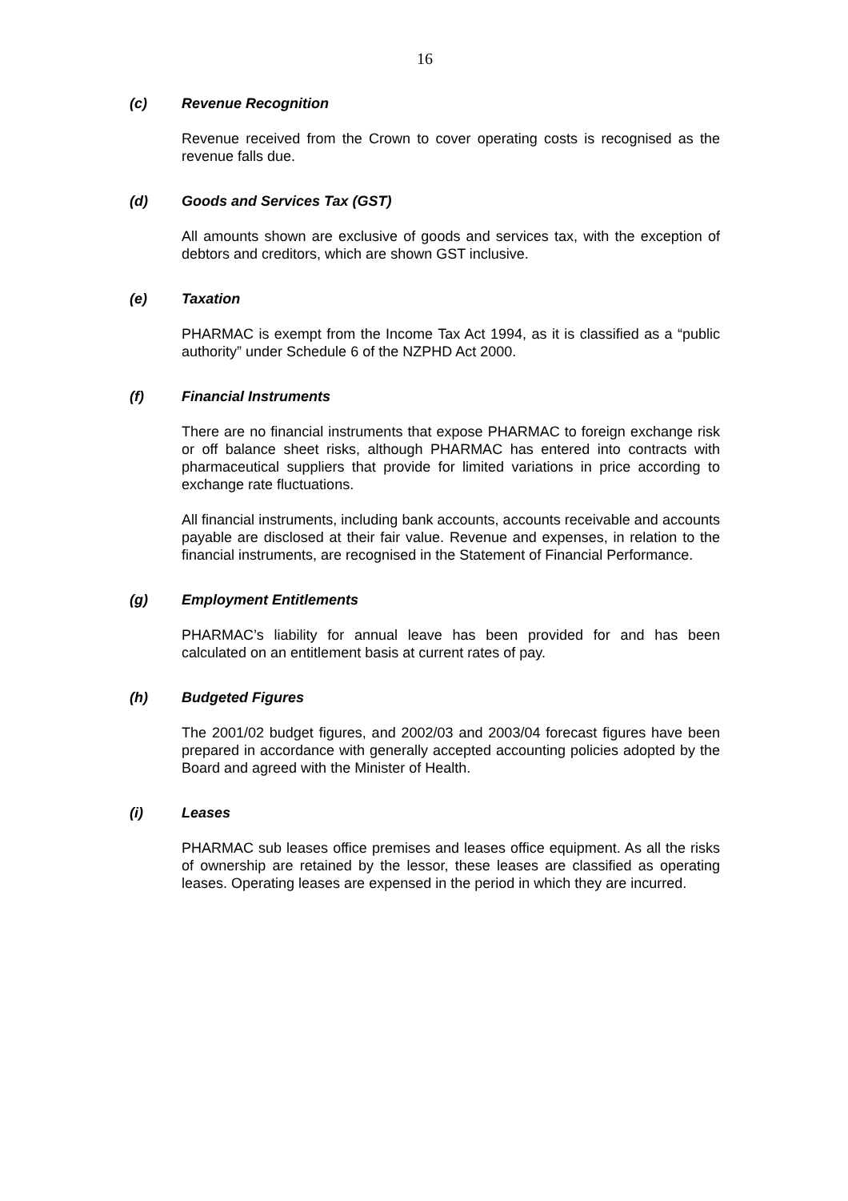16
(c) Revenue Recognition
Revenue received from the Crown to cover operating costs is recognised as the revenue falls due.
(d) Goods and Services Tax (GST)
All amounts shown are exclusive of goods and services tax, with the exception of debtors and creditors, which are shown GST inclusive.
(e) Taxation
PHARMAC is exempt from the Income Tax Act 1994, as it is classified as a “public authority” under Schedule 6 of the NZPHD Act 2000.
(f) Financial Instruments
There are no financial instruments that expose PHARMAC to foreign exchange risk or off balance sheet risks, although PHARMAC has entered into contracts with pharmaceutical suppliers that provide for limited variations in price according to exchange rate fluctuations.
All financial instruments, including bank accounts, accounts receivable and accounts payable are disclosed at their fair value. Revenue and expenses, in relation to the financial instruments, are recognised in the Statement of Financial Performance.
(g) Employment Entitlements
PHARMAC’s liability for annual leave has been provided for and has been calculated on an entitlement basis at current rates of pay.
(h) Budgeted Figures
The 2001/02 budget figures, and 2002/03 and 2003/04 forecast figures have been prepared in accordance with generally accepted accounting policies adopted by the Board and agreed with the Minister of Health.
(i) Leases
PHARMAC sub leases office premises and leases office equipment. As all the risks of ownership are retained by the lessor, these leases are classified as operating leases. Operating leases are expensed in the period in which they are incurred.